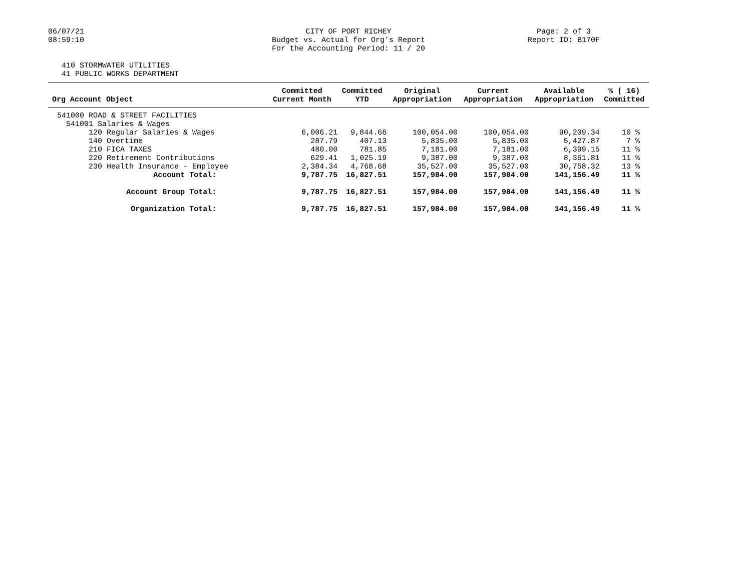06/07/21
08:59:10
CITY OF PORT RICHEY
Budget vs. Actual for Org's Report
For the Accounting Period: 11 / 20
Page: 2 of 3
Report ID: B170F
410 STORMWATER UTILITIES
41 PUBLIC WORKS DEPARTMENT
| Org Account Object | Committed Current Month | Committed YTD | Original Appropriation | Current Appropriation | Available Appropriation | % ( 16) Committed |
| --- | --- | --- | --- | --- | --- | --- |
| 541000 ROAD & STREET FACILITIES | | | | | | |
| 541001 Salaries & Wages | | | | | | |
| 120 Regular Salaries & Wages | 6,006.21 | 9,844.66 | 100,054.00 | 100,054.00 | 90,209.34 | 10 % |
| 140 Overtime | 287.79 | 407.13 | 5,835.00 | 5,835.00 | 5,427.87 | 7 % |
| 210 FICA TAXES | 480.00 | 781.85 | 7,181.00 | 7,181.00 | 6,399.15 | 11 % |
| 220 Retirement Contributions | 629.41 | 1,025.19 | 9,387.00 | 9,387.00 | 8,361.81 | 11 % |
| 230 Health Insurance - Employee | 2,384.34 | 4,768.68 | 35,527.00 | 35,527.00 | 30,758.32 | 13 % |
| Account Total: | 9,787.75 | 16,827.51 | 157,984.00 | 157,984.00 | 141,156.49 | 11 % |
| Account Group Total: | 9,787.75 | 16,827.51 | 157,984.00 | 157,984.00 | 141,156.49 | 11 % |
| Organization Total: | 9,787.75 | 16,827.51 | 157,984.00 | 157,984.00 | 141,156.49 | 11 % |